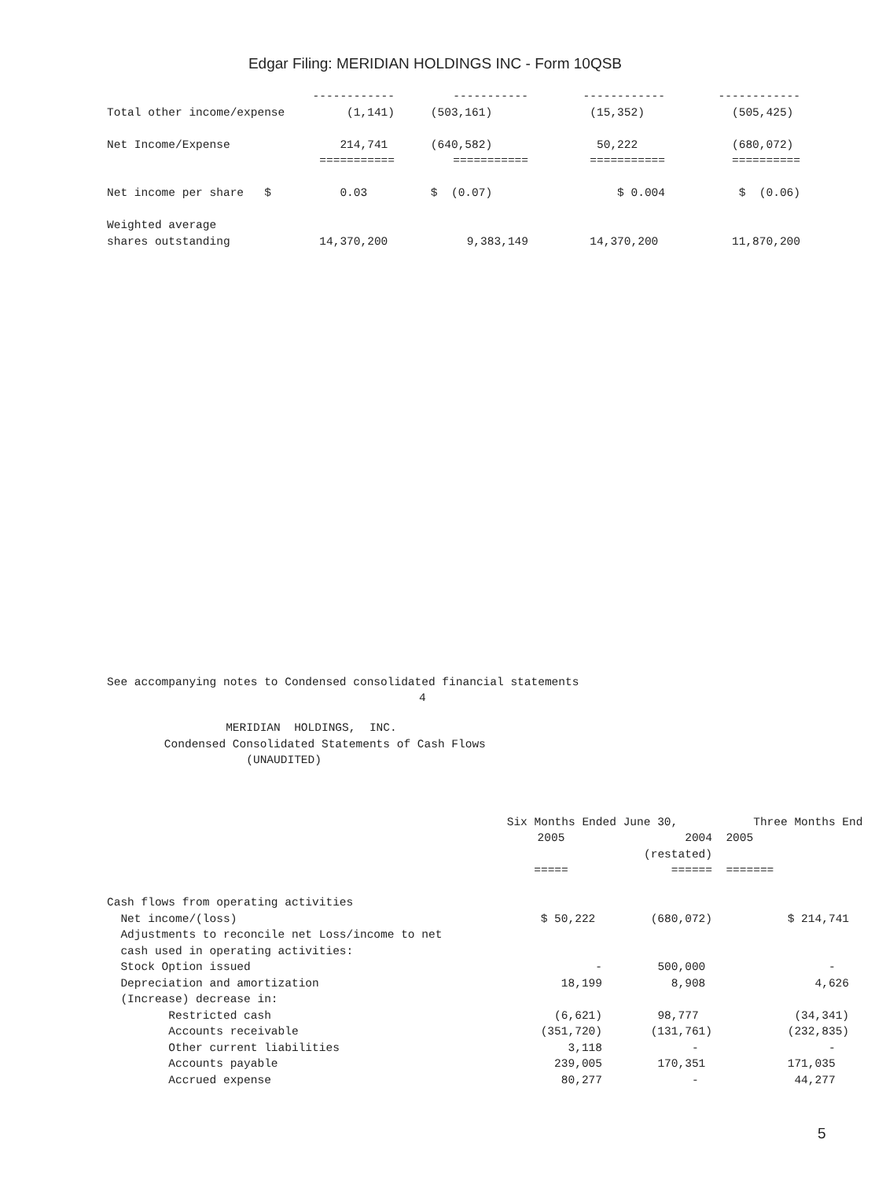Edgar Filing: MERIDIAN HOLDINGS INC - Form 10QSB
| | ------------ | ----------- | ------------ | ------------ |
| Total other income/expense | (1,141) | (503,161) | (15,352) | (505,425) |
| Net Income/Expense | 214,741 | (640,582) | 50,222 | (680,072) |
| | =========== | =========== | =========== | ========== |
| Net income per share $ | 0.03 | $ (0.07) | $ 0.004 | $ (0.06) |
| Weighted average | | | | |
| shares outstanding | 14,370,200 | 9,383,149 | 14,370,200 | 11,870,200 |
See accompanying notes to Condensed consolidated financial statements
4
MERIDIAN HOLDINGS, INC. Condensed Consolidated Statements of Cash Flows (UNAUDITED)
| | Six Months Ended June 30, | | Three Months End |
| | 2005 | 2004 | 2005 |
| | | (restated) | |
| | ===== | ====== | ======= |
| Cash flows from operating activities | | | |
| Net income/(loss) | $ 50,222 | (680,072) | $ 214,741 |
| Adjustments to reconcile net Loss/income to net | | | |
| cash used in operating activities: | | | |
| Stock Option issued | - | 500,000 | - |
| Depreciation and amortization | 18,199 | 8,908 | 4,626 |
| (Increase) decrease in: | | | |
| Restricted cash | (6,621) | 98,777 | (34,341) |
| Accounts receivable | (351,720) | (131,761) | (232,835) |
| Other current liabilities | 3,118 | - | - |
| Accounts payable | 239,005 | 170,351 | 171,035 |
| Accrued expense | 80,277 | - | 44,277 |
5